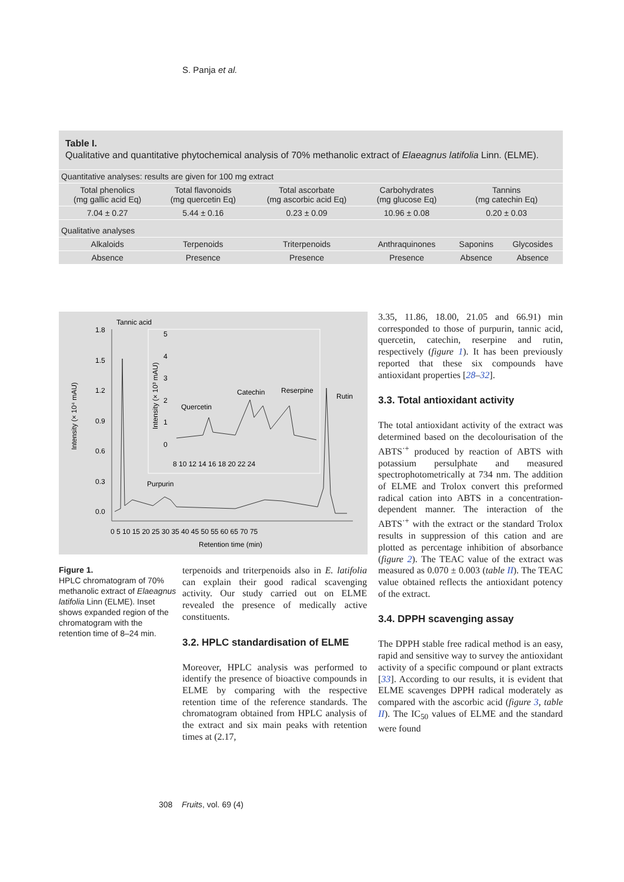S. Panja et al.
Table I.
Qualitative and quantitative phytochemical analysis of 70% methanolic extract of Elaeagnus latifolia Linn. (ELME).
| Quantitative analyses: results are given for 100 mg extract | | | | | |
| Total phenolics (mg gallic acid Eq) | Total flavonoids (mg quercetin Eq) | Total ascorbate (mg ascorbic acid Eq) | Carbohydrates (mg glucose Eq) | Tannins (mg catechin Eq) | |
| 7.04 ± 0.27 | 5.44 ± 0.16 | 0.23 ± 0.09 | 10.96 ± 0.08 | 0.20 ± 0.03 | |
| Qualitative analyses | | | | | |
| Alkaloids | Terpenoids | Triterpenoids | Anthraquinones | Saponins | Glycosides |
| Absence | Presence | Presence | Presence | Absence | Absence |
Tannic acid
Intensity (× 10⁴ mAU)
1.8
1.5
1.2
0.9
0.6
0.3
0.0
0 5 10 15 20 25 30 35 40 45 50 55 60 65 70 75
Retention time (min)
Intensity (× 10³ mAU)
5
4
3
2
1
0
8 10 12 14 16 18 20 22 24
Quercetin
Catechin
Reserpine
Rutin
Purpurin
Figure 1.
HPLC chromatogram of 70% methanolic extract of Elaeagnus latifolia Linn (ELME). Inset shows expanded region of the chromatogram with the retention time of 8–24 min.
terpenoids and triterpenoids also in E. latifolia can explain their good radical scavenging activity. Our study carried out on ELME revealed the presence of medically active constituents.
3.2. HPLC standardisation of ELME
Moreover, HPLC analysis was performed to identify the presence of bioactive compounds in ELME by comparing with the respective retention time of the reference standards. The chromatogram obtained from HPLC analysis of the extract and six main peaks with retention times at (2.17,
3.35, 11.86, 18.00, 21.05 and 66.91) min corresponded to those of purpurin, tannic acid, quercetin, catechin, reserpine and rutin, respectively (figure 1). It has been previously reported that these six compounds have antioxidant properties [28–32].
3.3. Total antioxidant activity
The total antioxidant activity of the extract was determined based on the decolourisation of the ABTS<sup>·+</sup> produced by reaction of ABTS with potassium persulphate and measured spectrophotometrically at 734 nm. The addition of ELME and Trolox convert this preformed radical cation into ABTS in a concentration-dependent manner. The interaction of the ABTS<sup>·+</sup> with the extract or the standard Trolox results in suppression of this cation and are plotted as percentage inhibition of absorbance (figure 2). The TEAC value of the extract was measured as 0.070 ± 0.003 (table II). The TEAC value obtained reflects the antioxidant potency of the extract.
3.4. DPPH scavenging assay
The DPPH stable free radical method is an easy, rapid and sensitive way to survey the antioxidant activity of a specific compound or plant extracts [33]. According to our results, it is evident that ELME scavenges DPPH radical moderately as compared with the ascorbic acid (figure 3, table II). The IC<sub>50</sub> values of ELME and the standard were found
308 Fruits, vol. 69 (4)